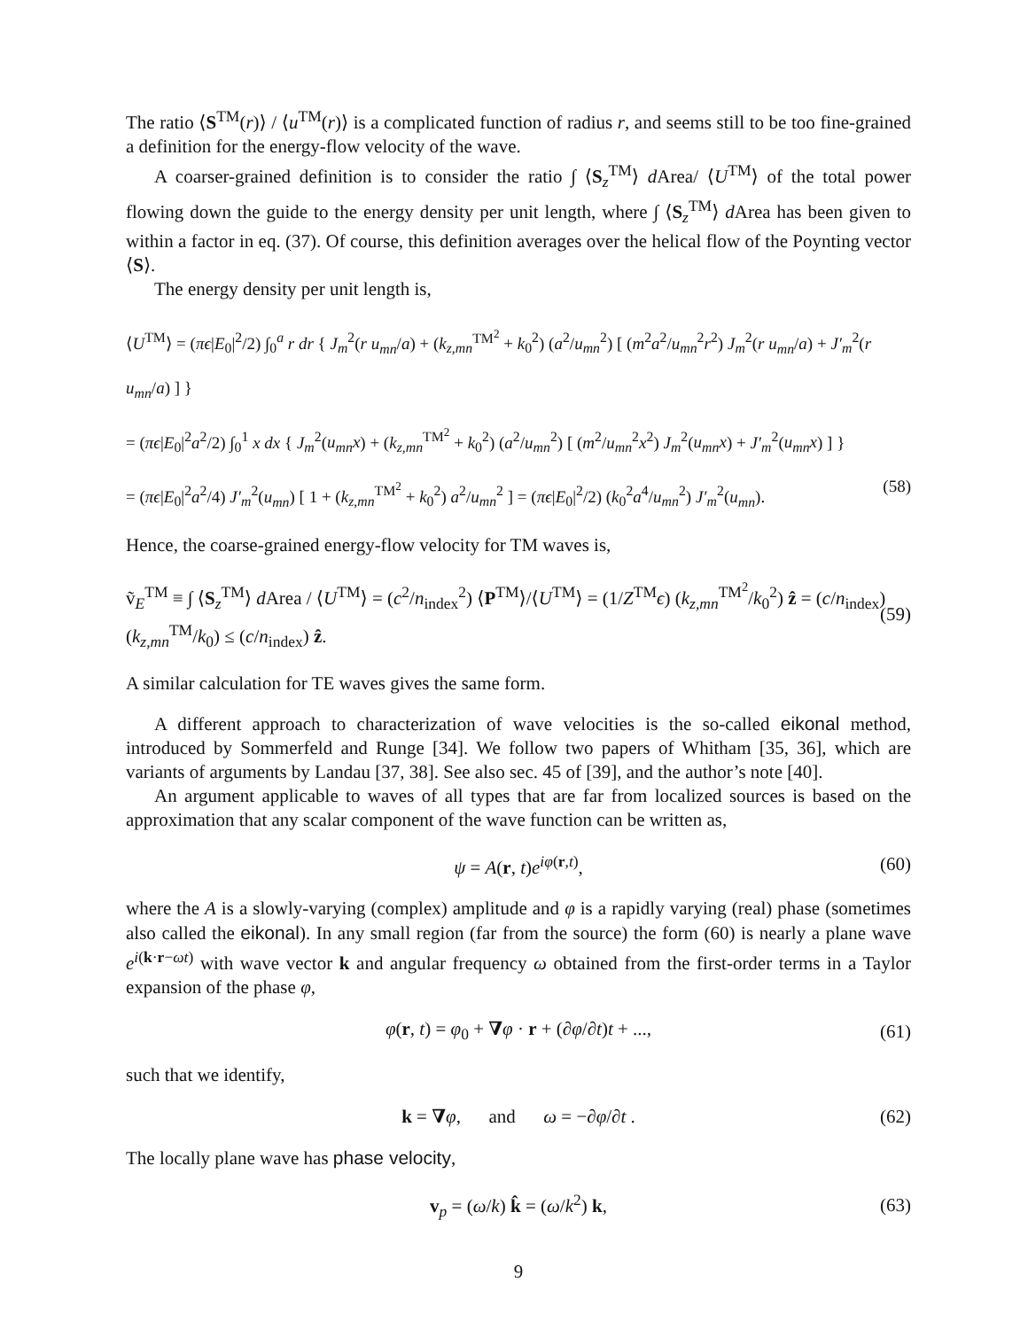The ratio ⟨S<sup>TM</sup>(r)⟩ / ⟨u<sup>TM</sup>(r)⟩ is a complicated function of radius r, and seems still to be too fine-grained a definition for the energy-flow velocity of the wave.
A coarser-grained definition is to consider the ratio ∫ ⟨S<sub>z</sub><sup>TM</sup>⟩ d Area/ ⟨U<sup>TM</sup>⟩ of the total power flowing down the guide to the energy density per unit length, where ∫ ⟨S<sub>z</sub><sup>TM</sup>⟩ d Area has been given to within a factor in eq. (37). Of course, this definition averages over the helical flow of the Poynting vector ⟨S⟩.
The energy density per unit length is,
⟨U<sup>TM</sup>⟩ = (πϵ|E<sub>0</sub>|<sup>2</sup>/2) ∫<sub>0</sub><sup>a</sup> r dr { J<sub>m</sub><sup>2</sup>(r u<sub>mn</sub>/a) + (k<sub>z,mn</sub><sup>TM<sup>2</sup></sup> + k<sub>0</sub><sup>2</sup>) (a<sup>2</sup>/u<sub>mn</sub><sup>2</sup>) [ (m<sup>2</sup>a<sup>2</sup>/u<sub>mn</sub><sup>2</sup>r<sup>2</sup>) J<sub>m</sub><sup>2</sup>(r u<sub>mn</sub>/a) + J′<sub>m</sub><sup>2</sup>(r u<sub>mn</sub>/a) ] }
= (πϵ|E<sub>0</sub>|<sup>2</sup>a<sup>2</sup>/2) ∫<sub>0</sub><sup>1</sup> x dx { J<sub>m</sub><sup>2</sup>(u<sub>mn</sub>x) + (k<sub>z,mn</sub><sup>TM<sup>2</sup></sup> + k<sub>0</sub><sup>2</sup>) (a<sup>2</sup>/u<sub>mn</sub><sup>2</sup>) [ (m<sup>2</sup>/u<sub>mn</sub><sup>2</sup>x<sup>2</sup>) J<sub>m</sub><sup>2</sup>(u<sub>mn</sub>x) + J′<sub>m</sub><sup>2</sup>(u<sub>mn</sub>x) ] }
= (πϵ|E<sub>0</sub>|<sup>2</sup>a<sup>2</sup>/4) J′<sub>m</sub><sup>2</sup>(u<sub>mn</sub>) [ 1 + (k<sub>z,mn</sub><sup>TM<sup>2</sup></sup> + k<sub>0</sub><sup>2</sup>) a<sup>2</sup>/u<sub>mn</sub><sup>2</sup> ] = (πϵ|E<sub>0</sub>|<sup>2</sup>/2) (k<sub>0</sub><sup>2</sup>a<sup>4</sup>/u<sub>mn</sub><sup>2</sup>) J′<sub>m</sub><sup>2</sup>(u<sub>mn</sub>). (58)
Hence, the coarse-grained energy-flow velocity for TM waves is,
ṽ<sub>E</sub><sup>TM</sup> ≡ ∫ ⟨S<sub>z</sub><sup>TM</sup>⟩ d Area / ⟨U<sup>TM</sup>⟩ = (c<sup>2</sup>/n<sub>index</sub><sup>2</sup>) ⟨P<sup>TM</sup>⟩/⟨U<sup>TM</sup>⟩ = (1/Z<sup>TM</sup>ϵ) (k<sub>z,mn</sub><sup>TM<sup>2</sup></sup>/k<sub>0</sub><sup>2</sup>) ẑ = (c/n<sub>index</sub>) (k<sub>z,mn</sub><sup>TM</sup>/k<sub>0</sub>) ≤ (c/n<sub>index</sub>) ẑ. (59)
A similar calculation for TE waves gives the same form.
A different approach to characterization of wave velocities is the so-called eikonal method, introduced by Sommerfeld and Runge [34]. We follow two papers of Whitham [35, 36], which are variants of arguments by Landau [37, 38]. See also sec. 45 of [39], and the author’s note [40].
An argument applicable to waves of all types that are far from localized sources is based on the approximation that any scalar component of the wave function can be written as,
ψ = A(r, t)e<sup>iφ(r,t)</sup>, (60)
where the A is a slowly-varying (complex) amplitude and φ is a rapidly varying (real) phase (sometimes also called the eikonal). In any small region (far from the source) the form (60) is nearly a plane wave e<sup>i(k·r−ωt)</sup> with wave vector k and angular frequency ω obtained from the first-order terms in a Taylor expansion of the phase φ,
φ(r, t) = φ<sub>0</sub> + ∇φ · r + (∂φ/∂t)t + ..., (61)
such that we identify,
k = ∇φ, and ω = −∂φ/∂t . (62)
The locally plane wave has phase velocity,
v<sub>p</sub> = (ω/k) k̂ = (ω/k<sup>2</sup>) k, (63)
9